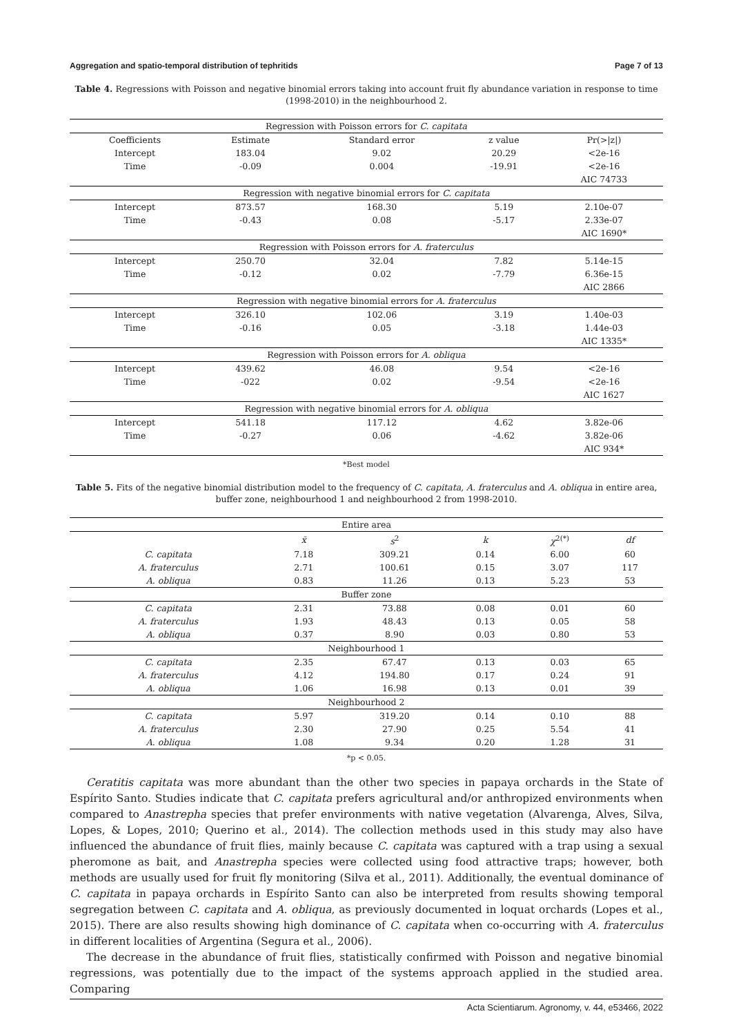Aggregation and spatio-temporal distribution of tephritids Page 7 of 13
Table 4. Regressions with Poisson and negative binomial errors taking into account fruit fly abundance variation in response to time (1998-2010) in the neighbourhood 2.
| Regression with Poisson errors for C. capitata | | | | |
| Coefficients | Estimate | Standard error | z value | Pr(>/z/) |
| Intercept | 183.04 | 9.02 | 20.29 | <2e-16 |
| Time | -0.09 | 0.004 | -19.91 | <2e-16 |
| | | | | AIC 74733 |
| Regression with negative binomial errors for C. capitata | | | | |
| Intercept | 873.57 | 168.30 | 5.19 | 2.10e-07 |
| Time | -0.43 | 0.08 | -5.17 | 2.33e-07 |
| | | | | AIC 1690* |
| Regression with Poisson errors for A. fraterculus | | | | |
| Intercept | 250.70 | 32.04 | 7.82 | 5.14e-15 |
| Time | -0.12 | 0.02 | -7.79 | 6.36e-15 |
| | | | | AIC 2866 |
| Regression with negative binomial errors for A. fraterculus | | | | |
| Intercept | 326.10 | 102.06 | 3.19 | 1.40e-03 |
| Time | -0.16 | 0.05 | -3.18 | 1.44e-03 |
| | | | | AIC 1335* |
| Regression with Poisson errors for A. obliqua | | | | |
| Intercept | 439.62 | 46.08 | 9.54 | <2e-16 |
| Time | -022 | 0.02 | -9.54 | <2e-16 |
| | | | | AIC 1627 |
| Regression with negative binomial errors for A. obliqua | | | | |
| Intercept | 541.18 | 117.12 | 4.62 | 3.82e-06 |
| Time | -0.27 | 0.06 | -4.62 | 3.82e-06 |
| | | | | AIC 934* |
*Best model
Table 5. Fits of the negative binomial distribution model to the frequency of C. capitata, A. fraterculus and A. obliqua in entire area, buffer zone, neighbourhood 1 and neighbourhood 2 from 1998-2010.
| Entire area | | | | | |
| | x̄ | s<sup>2</sup> | k | χ<sup>2(*)</sup> | df |
| C. capitata | 7.18 | 309.21 | 0.14 | 6.00 | 60 |
| A. fraterculus | 2.71 | 100.61 | 0.15 | 3.07 | 117 |
| A. obliqua | 0.83 | 11.26 | 0.13 | 5.23 | 53 |
| Buffer zone | | | | | |
| C. capitata | 2.31 | 73.88 | 0.08 | 0.01 | 60 |
| A. fraterculus | 1.93 | 48.43 | 0.13 | 0.05 | 58 |
| A. obliqua | 0.37 | 8.90 | 0.03 | 0.80 | 53 |
| Neighbourhood 1 | | | | | |
| C. capitata | 2.35 | 67.47 | 0.13 | 0.03 | 65 |
| A. fraterculus | 4.12 | 194.80 | 0.17 | 0.24 | 91 |
| A. obliqua | 1.06 | 16.98 | 0.13 | 0.01 | 39 |
| Neighbourhood 2 | | | | | |
| C. capitata | 5.97 | 319.20 | 0.14 | 0.10 | 88 |
| A. fraterculus | 2.30 | 27.90 | 0.25 | 5.54 | 41 |
| A. obliqua | 1.08 | 9.34 | 0.20 | 1.28 | 31 |
*p < 0.05.
Ceratitis capitata was more abundant than the other two species in papaya orchards in the State of Espírito Santo. Studies indicate that C. capitata prefers agricultural and/or anthropized environments when compared to Anastrepha species that prefer environments with native vegetation (Alvarenga, Alves, Silva, Lopes, & Lopes, 2010; Querino et al., 2014). The collection methods used in this study may also have influenced the abundance of fruit flies, mainly because C. capitata was captured with a trap using a sexual pheromone as bait, and Anastrepha species were collected using food attractive traps; however, both methods are usually used for fruit fly monitoring (Silva et al., 2011). Additionally, the eventual dominance of C. capitata in papaya orchards in Espírito Santo can also be interpreted from results showing temporal segregation between C. capitata and A. obliqua, as previously documented in loquat orchards (Lopes et al., 2015). There are also results showing high dominance of C. capitata when co-occurring with A. fraterculus in different localities of Argentina (Segura et al., 2006).
The decrease in the abundance of fruit flies, statistically confirmed with Poisson and negative binomial regressions, was potentially due to the impact of the systems approach applied in the studied area. Comparing
Acta Scientiarum. Agronomy, v. 44, e53466, 2022